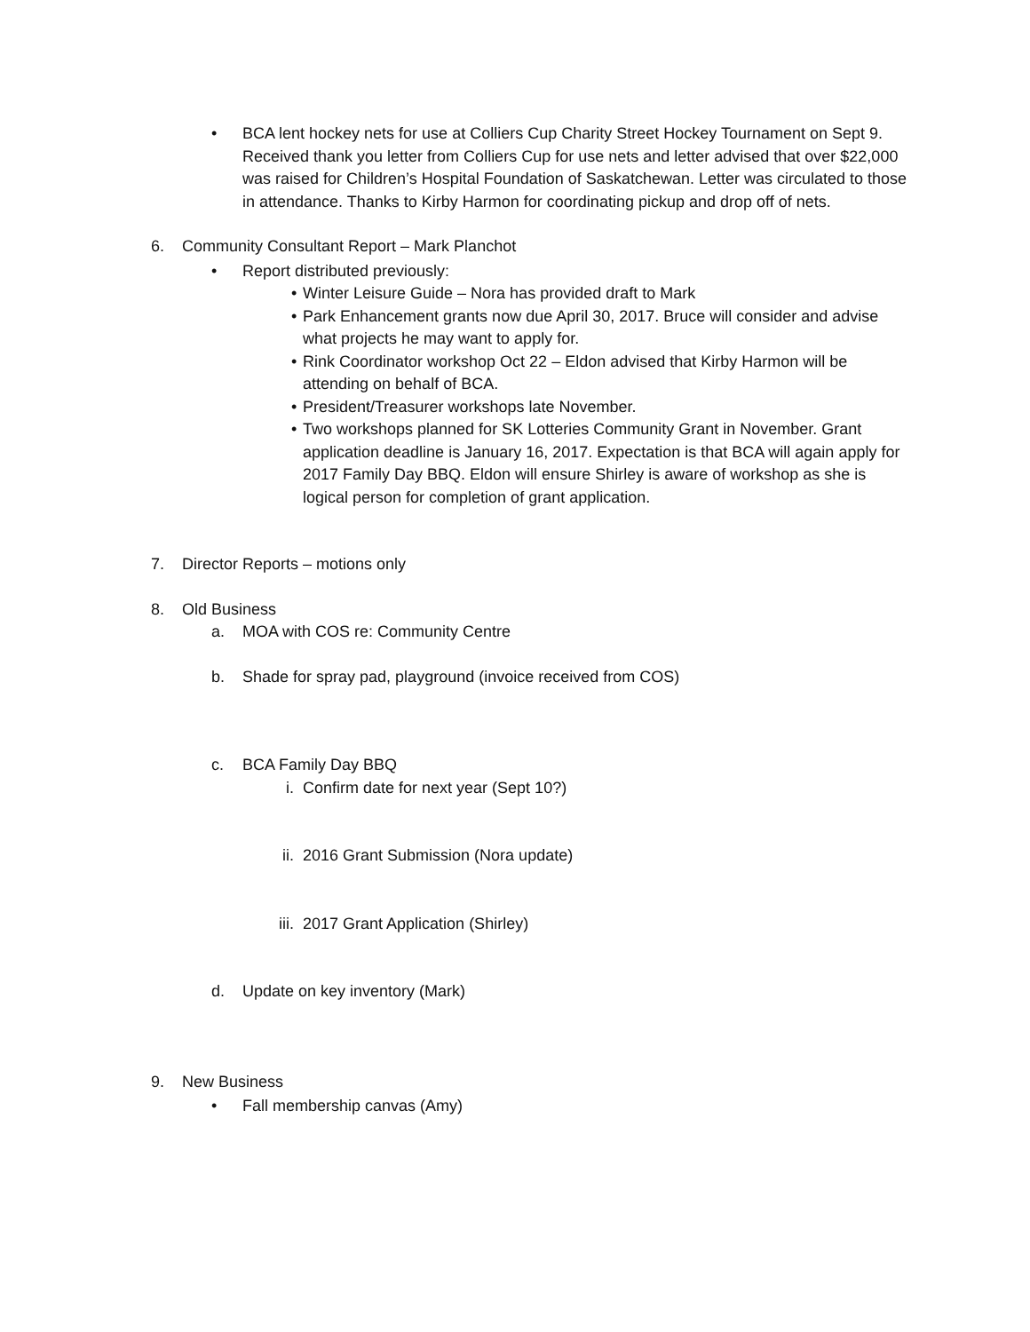• BCA lent hockey nets for use at Colliers Cup Charity Street Hockey Tournament on Sept 9. Received thank you letter from Colliers Cup for use nets and letter advised that over $22,000 was raised for Children’s Hospital Foundation of Saskatchewan. Letter was circulated to those in attendance. Thanks to Kirby Harmon for coordinating pickup and drop off of nets.
6. Community Consultant Report – Mark Planchot
• Report distributed previously:
• Winter Leisure Guide – Nora has provided draft to Mark
• Park Enhancement grants now due April 30, 2017. Bruce will consider and advise what projects he may want to apply for.
• Rink Coordinator workshop Oct 22 – Eldon advised that Kirby Harmon will be attending on behalf of BCA.
• President/Treasurer workshops late November.
• Two workshops planned for SK Lotteries Community Grant in November. Grant application deadline is January 16, 2017. Expectation is that BCA will again apply for 2017 Family Day BBQ. Eldon will ensure Shirley is aware of workshop as she is logical person for completion of grant application.
7. Director Reports – motions only
8. Old Business
a. MOA with COS re: Community Centre
b. Shade for spray pad, playground (invoice received from COS)
c. BCA Family Day BBQ
i. Confirm date for next year (Sept 10?)
ii. 2016 Grant Submission (Nora update)
iii.
2017 Grant Application (Shirley)
d. Update on key inventory (Mark)
9. New Business
• Fall membership canvas (Amy)